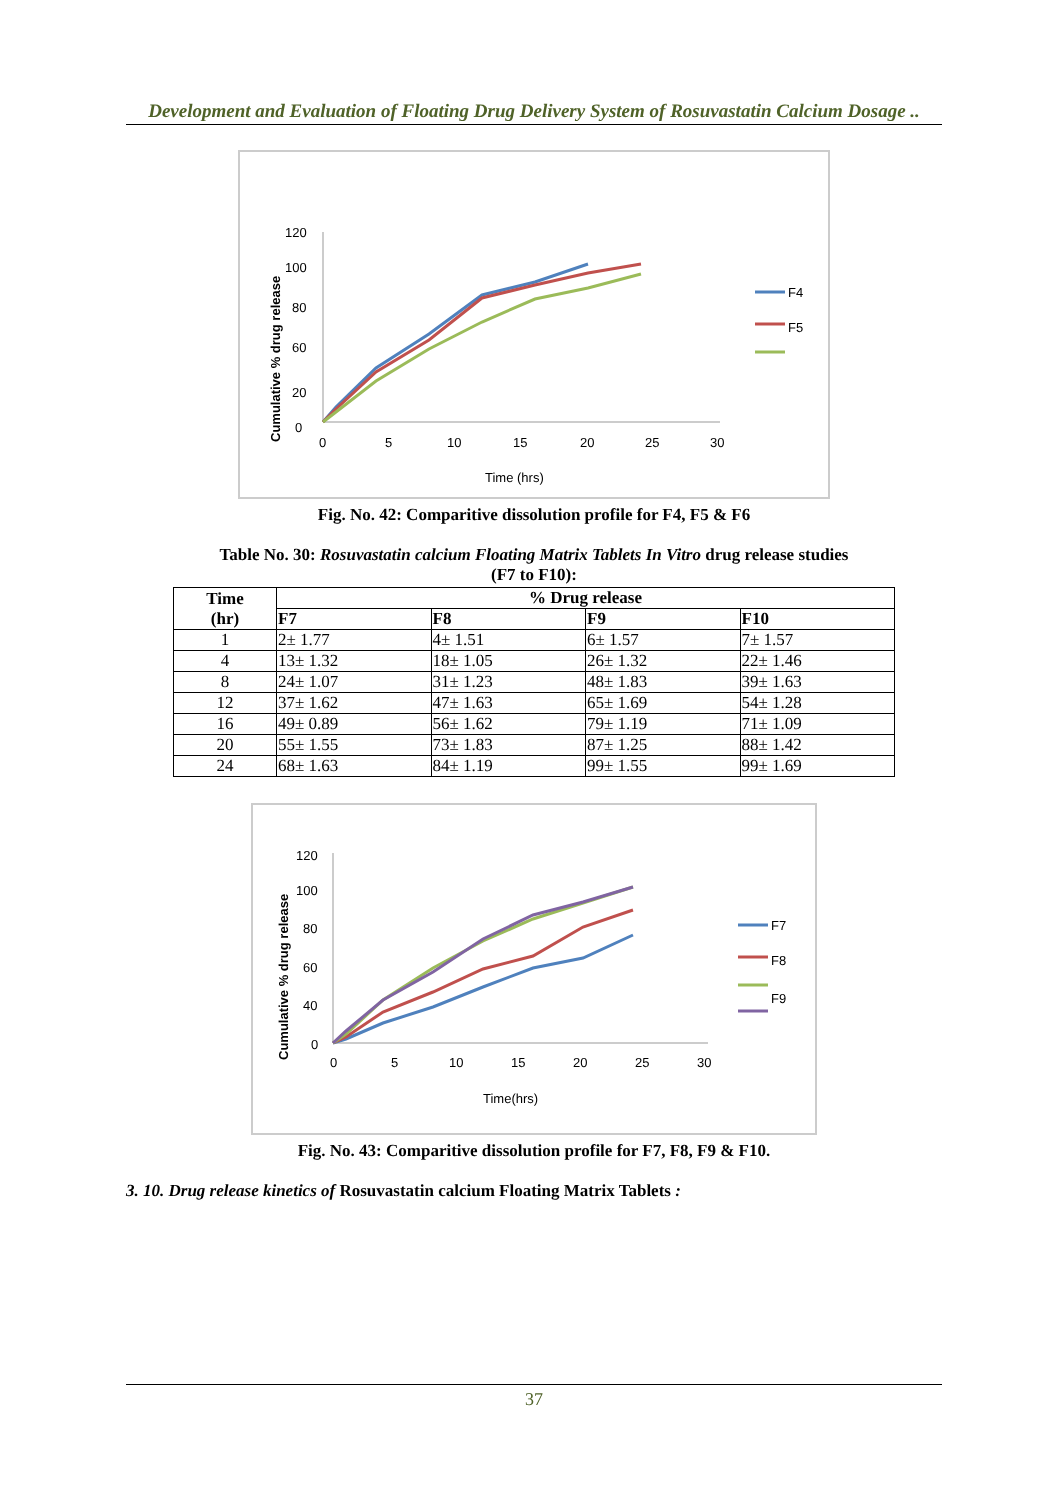Development and Evaluation of Floating Drug Delivery System of Rosuvastatin Calcium Dosage ..
Cumulative % drug release
120
100
80
60
20
0
0
5
10
15
20
25
30
Time (hrs)
F4
F5
Fig. No. 42: Comparitive dissolution profile for F4, F5 & F6
Table No. 30: Rosuvastatin calcium Floating Matrix Tablets In Vitro drug release studies
(F7 to F10):
| Time (hr) | % Drug release | | | |
| --- | --- | --- | --- | --- |
| | F7 | F8 | F9 | F10 |
| 1 | 2± 1.77 | 4± 1.51 | 6± 1.57 | 7± 1.57 |
| 4 | 13± 1.32 | 18± 1.05 | 26± 1.32 | 22± 1.46 |
| 8 | 24± 1.07 | 31± 1.23 | 48± 1.83 | 39± 1.63 |
| 12 | 37± 1.62 | 47± 1.63 | 65± 1.69 | 54± 1.28 |
| 16 | 49± 0.89 | 56± 1.62 | 79± 1.19 | 71± 1.09 |
| 20 | 55± 1.55 | 73± 1.83 | 87± 1.25 | 88± 1.42 |
| 24 | 68± 1.63 | 84± 1.19 | 99± 1.55 | 99± 1.69 |
Cumulative % drug release
120
100
80
60
40
0
0
5
10
15
20
25
30
Time(hrs)
F7
F8
F9
Fig. No. 43: Comparitive dissolution profile for F7, F8, F9 & F10.
3. 10. Drug release kinetics of Rosuvastatin calcium Floating Matrix Tablets :
37